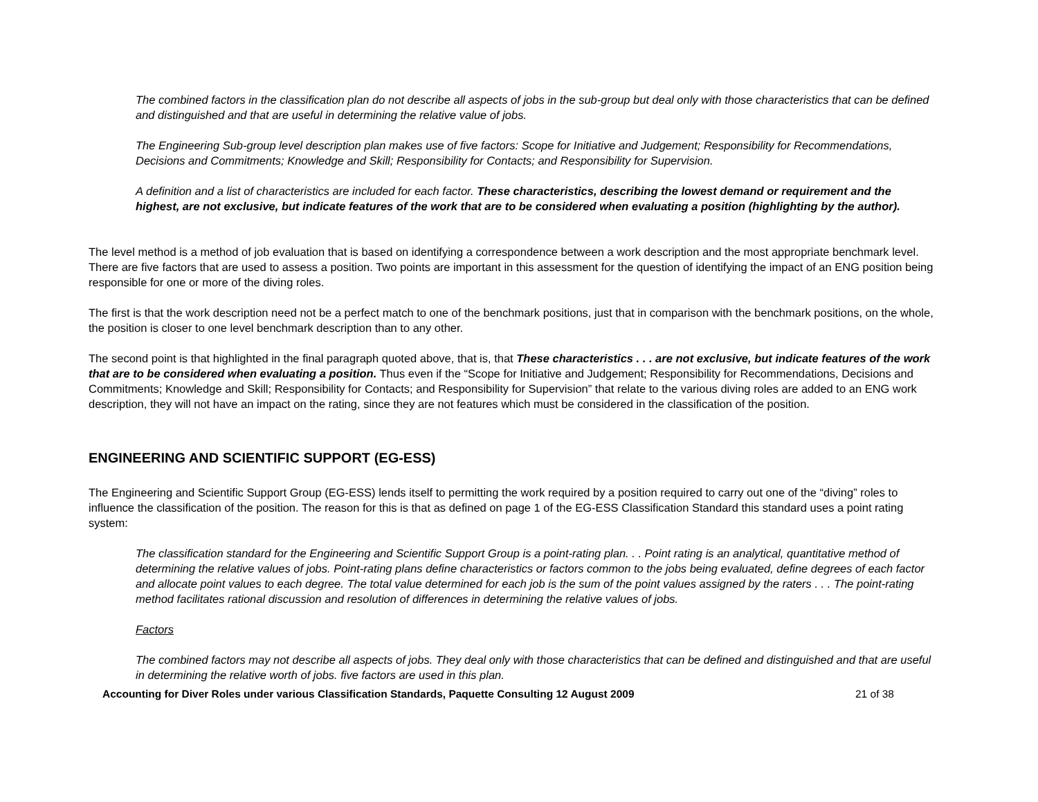The combined factors in the classification plan do not describe all aspects of jobs in the sub-group but deal only with those characteristics that can be defined and distinguished and that are useful in determining the relative value of jobs.
The Engineering Sub-group level description plan makes use of five factors: Scope for Initiative and Judgement; Responsibility for Recommendations, Decisions and Commitments; Knowledge and Skill; Responsibility for Contacts; and Responsibility for Supervision.
A definition and a list of characteristics are included for each factor. These characteristics, describing the lowest demand or requirement and the highest, are not exclusive, but indicate features of the work that are to be considered when evaluating a position (highlighting by the author).
The level method is a method of job evaluation that is based on identifying a correspondence between a work description and the most appropriate benchmark level. There are five factors that are used to assess a position. Two points are important in this assessment for the question of identifying the impact of an ENG position being responsible for one or more of the diving roles.
The first is that the work description need not be a perfect match to one of the benchmark positions, just that in comparison with the benchmark positions, on the whole, the position is closer to one level benchmark description than to any other.
The second point is that highlighted in the final paragraph quoted above, that is, that These characteristics . . . are not exclusive, but indicate features of the work that are to be considered when evaluating a position. Thus even if the “Scope for Initiative and Judgement; Responsibility for Recommendations, Decisions and Commitments; Knowledge and Skill; Responsibility for Contacts; and Responsibility for Supervision” that relate to the various diving roles are added to an ENG work description, they will not have an impact on the rating, since they are not features which must be considered in the classification of the position.
ENGINEERING AND SCIENTIFIC SUPPORT (EG-ESS)
The Engineering and Scientific Support Group (EG-ESS) lends itself to permitting the work required by a position required to carry out one of the “diving” roles to influence the classification of the position. The reason for this is that as defined on page 1 of the EG-ESS Classification Standard this standard uses a point rating system:
The classification standard for the Engineering and Scientific Support Group is a point-rating plan. . . Point rating is an analytical, quantitative method of determining the relative values of jobs. Point-rating plans define characteristics or factors common to the jobs being evaluated, define degrees of each factor and allocate point values to each degree. The total value determined for each job is the sum of the point values assigned by the raters . . . The point-rating method facilitates rational discussion and resolution of differences in determining the relative values of jobs.
Factors
The combined factors may not describe all aspects of jobs. They deal only with those characteristics that can be defined and distinguished and that are useful in determining the relative worth of jobs. five factors are used in this plan.
Accounting for Diver Roles under various Classification Standards, Paquette Consulting 12 August 2009 21 of 38